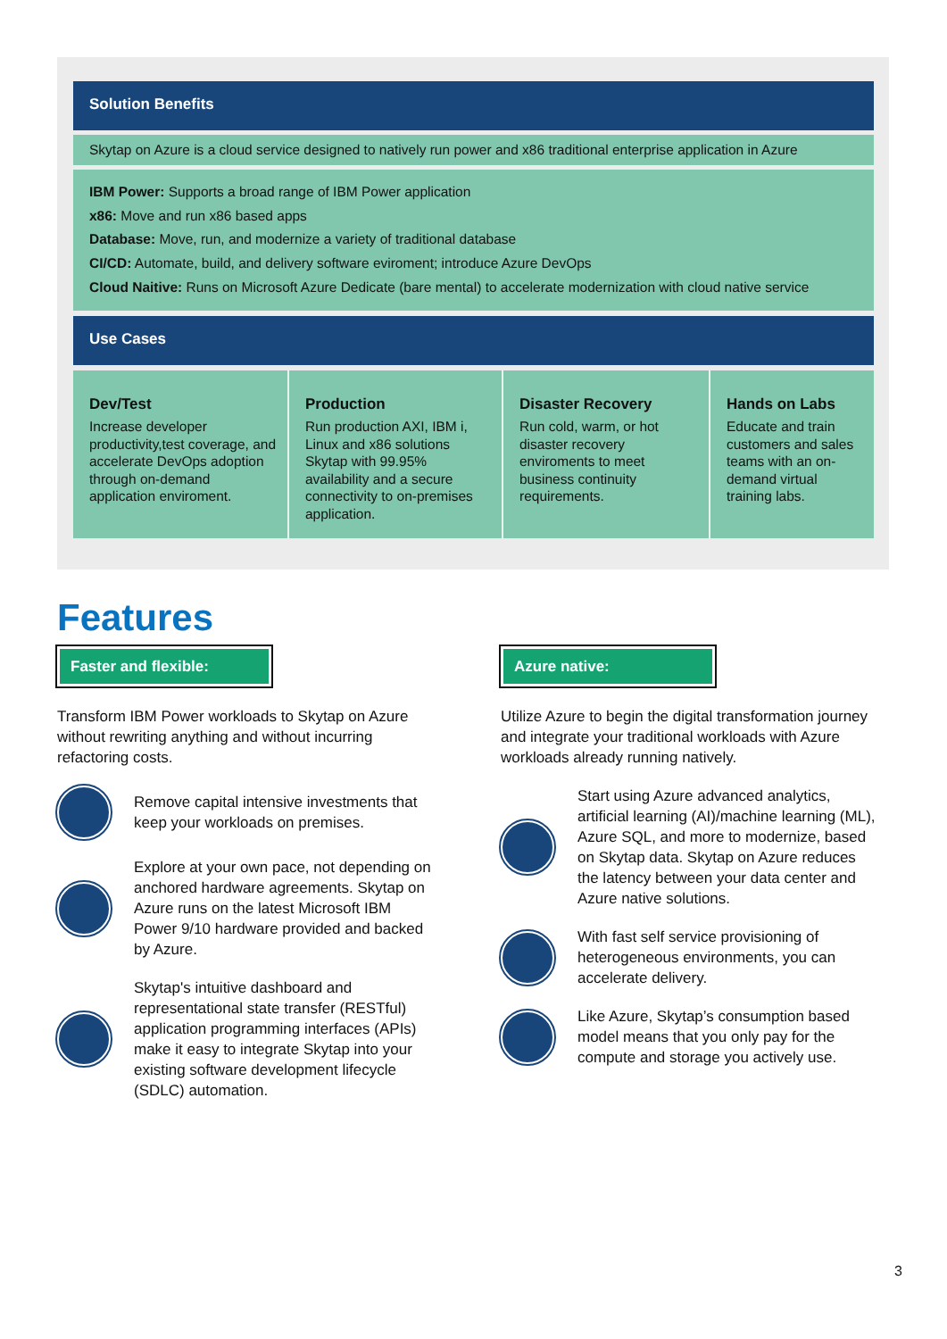Solution Benefits
Skytap on Azure is a cloud service designed to natively run power and x86 traditional enterprise application in Azure
IBM Power: Supports a broad range of IBM Power application
x86: Move and run x86 based apps
Database: Move, run, and modernize a variety of traditional database
CI/CD: Automate, build, and delivery software eviroment; introduce Azure DevOps
Cloud Naitive: Runs on Microsoft Azure Dedicate (bare mental) to accelerate modernization with cloud native service
Use Cases
| Dev/Test Increase developer productivity,test coverage, and accelerate DevOps adoption through on-demand application enviroment. | Production Run production AXI, IBM i, Linux and x86 solutions Skytap with 99.95% availability and a secure connectivity to on-premises application. | Disaster Recovery Run cold, warm, or hot disaster recovery enviroments to meet business continuity requirements. | Hands on Labs Educate and train customers and sales teams with an on-demand virtual training labs. |
Features
Faster and flexible:
Transform IBM Power workloads to Skytap on Azure without rewriting anything and without incurring refactoring costs.
Remove capital intensive investments that keep your workloads on premises.
Explore at your own pace, not depending on anchored hardware agreements. Skytap on Azure runs on the latest Microsoft IBM Power 9/10 hardware provided and backed by Azure.
Skytap's intuitive dashboard and representational state transfer (RESTful) application programming interfaces (APIs) make it easy to integrate Skytap into your existing software development lifecycle (SDLC) automation.
Azure native:
Utilize Azure to begin the digital transformation journey and integrate your traditional workloads with Azure workloads already running natively.
Start using Azure advanced analytics, artificial learning (AI)/machine learning (ML), Azure SQL, and more to modernize, based on Skytap data. Skytap on Azure reduces the latency between your data center and Azure native solutions.
With fast self service provisioning of heterogeneous environments, you can accelerate delivery.
Like Azure, Skytap’s consumption based model means that you only pay for the compute and storage you actively use.
3